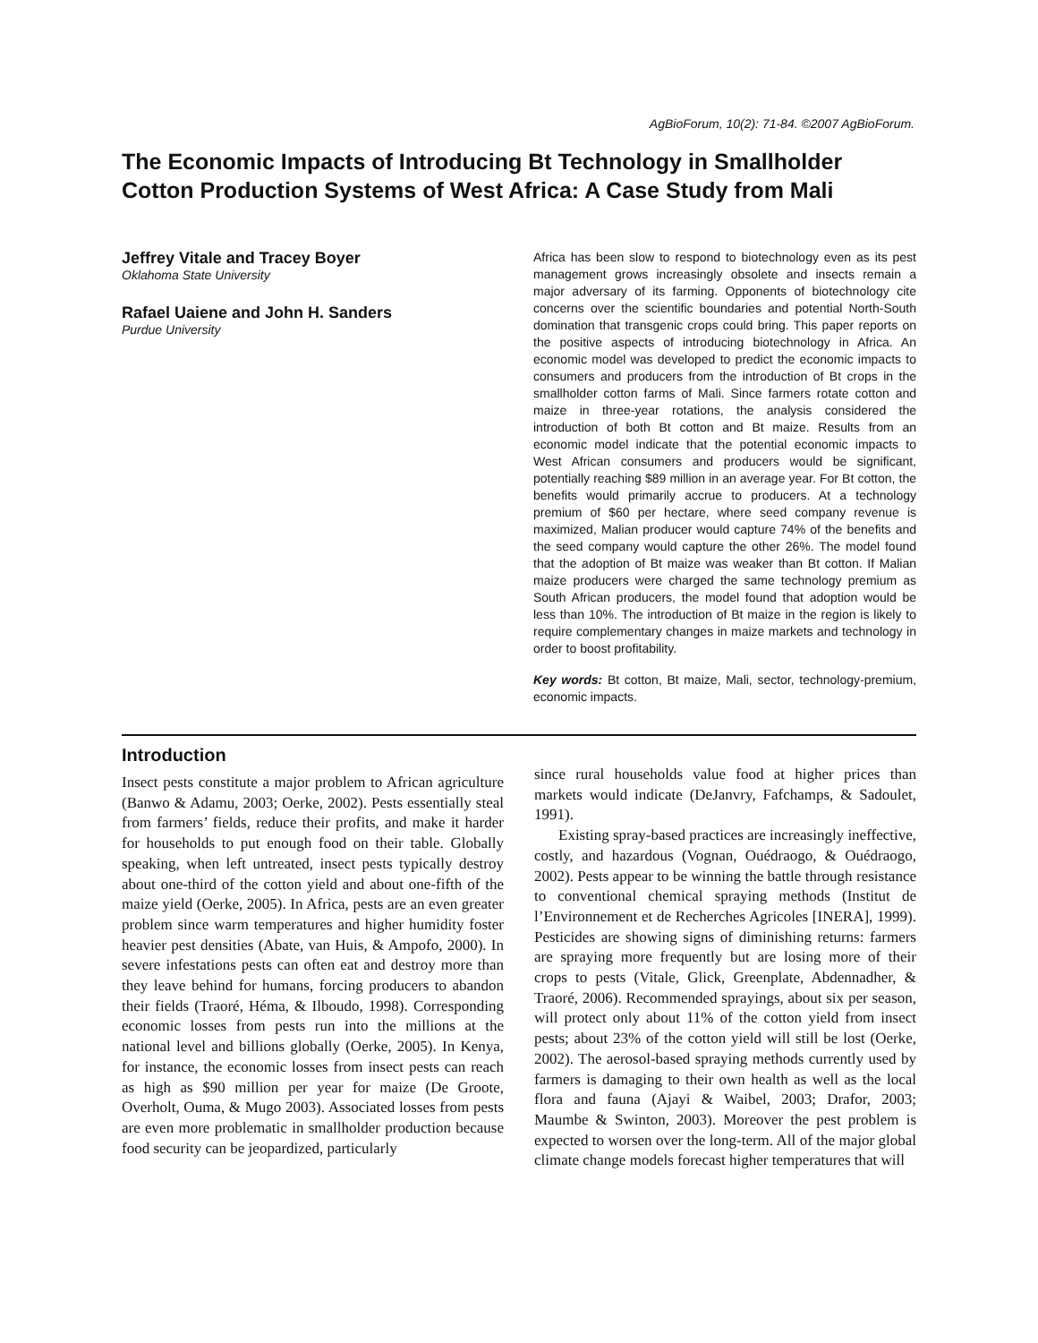AgBioForum, 10(2): 71-84. ©2007 AgBioForum.
The Economic Impacts of Introducing Bt Technology in Smallholder Cotton Production Systems of West Africa: A Case Study from Mali
Jeffrey Vitale and Tracey Boyer
Oklahoma State University
Rafael Uaiene and John H. Sanders
Purdue University
Africa has been slow to respond to biotechnology even as its pest management grows increasingly obsolete and insects remain a major adversary of its farming. Opponents of biotechnology cite concerns over the scientific boundaries and potential North-South domination that transgenic crops could bring. This paper reports on the positive aspects of introducing biotechnology in Africa. An economic model was developed to predict the economic impacts to consumers and producers from the introduction of Bt crops in the smallholder cotton farms of Mali. Since farmers rotate cotton and maize in three-year rotations, the analysis considered the introduction of both Bt cotton and Bt maize. Results from an economic model indicate that the potential economic impacts to West African consumers and producers would be significant, potentially reaching $89 million in an average year. For Bt cotton, the benefits would primarily accrue to producers. At a technology premium of $60 per hectare, where seed company revenue is maximized, Malian producer would capture 74% of the benefits and the seed company would capture the other 26%. The model found that the adoption of Bt maize was weaker than Bt cotton. If Malian maize producers were charged the same technology premium as South African producers, the model found that adoption would be less than 10%. The introduction of Bt maize in the region is likely to require complementary changes in maize markets and technology in order to boost profitability.
Key words: Bt cotton, Bt maize, Mali, sector, technology-premium, economic impacts.
Introduction
Insect pests constitute a major problem to African agriculture (Banwo & Adamu, 2003; Oerke, 2002). Pests essentially steal from farmers’ fields, reduce their profits, and make it harder for households to put enough food on their table. Globally speaking, when left untreated, insect pests typically destroy about one-third of the cotton yield and about one-fifth of the maize yield (Oerke, 2005). In Africa, pests are an even greater problem since warm temperatures and higher humidity foster heavier pest densities (Abate, van Huis, & Ampofo, 2000). In severe infestations pests can often eat and destroy more than they leave behind for humans, forcing producers to abandon their fields (Traoré, Héma, & Ilboudo, 1998). Corresponding economic losses from pests run into the millions at the national level and billions globally (Oerke, 2005). In Kenya, for instance, the economic losses from insect pests can reach as high as $90 million per year for maize (De Groote, Overholt, Ouma, & Mugo 2003). Associated losses from pests are even more problematic in smallholder production because food security can be jeopardized, particularly
since rural households value food at higher prices than markets would indicate (DeJanvry, Fafchamps, & Sadoulet, 1991).
Existing spray-based practices are increasingly ineffective, costly, and hazardous (Vognan, Ouédraogo, & Ouédraogo, 2002). Pests appear to be winning the battle through resistance to conventional chemical spraying methods (Institut de l’Environnement et de Recherches Agricoles [INERA], 1999). Pesticides are showing signs of diminishing returns: farmers are spraying more frequently but are losing more of their crops to pests (Vitale, Glick, Greenplate, Abdennadher, & Traoré, 2006). Recommended sprayings, about six per season, will protect only about 11% of the cotton yield from insect pests; about 23% of the cotton yield will still be lost (Oerke, 2002). The aerosol-based spraying methods currently used by farmers is damaging to their own health as well as the local flora and fauna (Ajayi & Waibel, 2003; Drafor, 2003; Maumbe & Swinton, 2003). Moreover the pest problem is expected to worsen over the long-term. All of the major global climate change models forecast higher temperatures that will